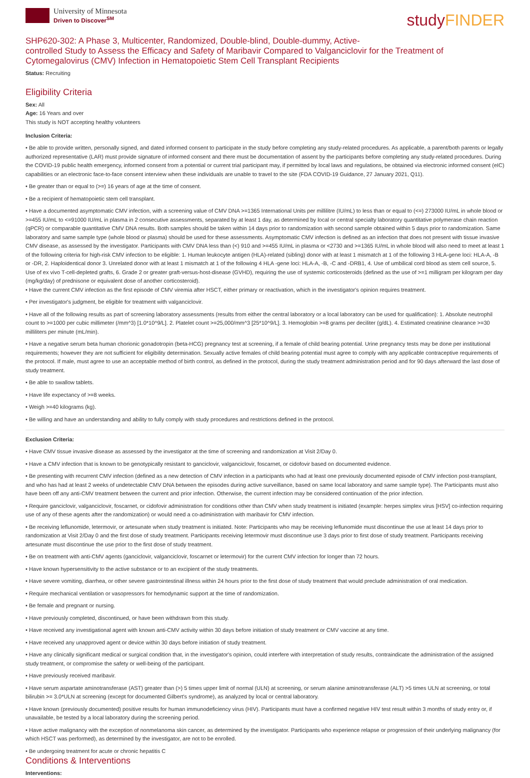University of Minnesota
Driven to Discover<sup>SM</sup>
studyFINDER
SHP620-302: A Phase 3, Multicenter, Randomized, Double-blind, Double-dummy, Active-
controlled Study to Assess the Efficacy and Safety of Maribavir Compared to Valganciclovir for the Treatment of Cytomegalovirus (CMV) Infection in Hematopoietic Stem Cell Transplant Recipients
Status: Recruiting
Eligibility Criteria
Sex: All
Age: 16 Years and over
This study is NOT accepting healthy volunteers
Inclusion Criteria:
• Be able to provide written, personally signed, and dated informed consent to participate in the study before completing any study-related procedures. As applicable, a parent/both parents or legally authorized representative (LAR) must provide signature of informed consent and there must be documentation of assent by the participants before completing any study-related procedures. During the COVID-19 public health emergency, informed consent from a potential or current trial participant may, if permitted by local laws and regulations, be obtained via electronic informed consent (eIC) capabilities or an electronic face-to-face consent interview when these individuals are unable to travel to the site (FDA COVID-19 Guidance, 27 January 2021, Q11).
• Be greater than or equal to (>=) 16 years of age at the time of consent.
• Be a recipient of hematopoietic stem cell transplant.
• Have a documented asymptomatic CMV infection, with a screening value of CMV DNA >=1365 International Units per millilitre (IU/mL) to less than or equal to (<=) 273000 IU/mL in whole blood or >=455 IU/mL to <=91000 IU/mL in plasma in 2 consecutive assessments, separated by at least 1 day, as determined by local or central specialty laboratory quantitative polymerase chain reaction (qPCR) or comparable quantitative CMV DNA results. Both samples should be taken within 14 days prior to randomization with second sample obtained within 5 days prior to randomization. Same laboratory and same sample type (whole blood or plasma) should be used for these assessments. Asymptomatic CMV infection is defined as an infection that does not present with tissue invasive CMV disease, as assessed by the investigator. Participants with CMV DNA less than (<) 910 and >=455 IU/mL in plasma or <2730 and >=1365 IU/mL in whole blood will also need to meet at least 1 of the following criteria for high-risk CMV infection to be eligible: 1. Human leukocyte antigen (HLA)-related (sibling) donor with at least 1 mismatch at 1 of the following 3 HLA-gene loci: HLA-A, -B or -DR, 2. Haploidentical donor 3. Unrelated donor with at least 1 mismatch at 1 of the following 4 HLA -gene loci: HLA-A, -B, -C and -DRB1, 4. Use of umbilical cord blood as stem cell source, 5. Use of ex vivo T-cell-depleted grafts, 6. Grade 2 or greater graft-versus-host-disease (GVHD), requiring the use of systemic corticosteroids (defined as the use of >=1 milligram per kilogram per day (mg/kg/day) of prednisone or equivalent dose of another corticosteroid).
• Have the current CMV infection as the first episode of CMV viremia after HSCT, either primary or reactivation, which in the investigator's opinion requires treatment.
• Per investigator's judgment, be eligible for treatment with valganciclovir.
• Have all of the following results as part of screening laboratory assessments (results from either the central laboratory or a local laboratory can be used for qualification): 1. Absolute neutrophil count to >=1000 per cubic millimeter (/mm^3) [1.0*10^9/L]. 2. Platelet count >=25,000/mm^3 [25*10^9/L]. 3. Hemoglobin >=8 grams per deciliter (g/dL). 4. Estimated creatinine clearance >=30 milliliters per minute (mL/min).
• Have a negative serum beta human chorionic gonadotropin (beta-HCG) pregnancy test at screening, if a female of child bearing potential. Urine pregnancy tests may be done per institutional requirements; however they are not sufficient for eligibility determination. Sexually active females of child bearing potential must agree to comply with any applicable contraceptive requirements of the protocol. If male, must agree to use an acceptable method of birth control, as defined in the protocol, during the study treatment administration period and for 90 days afterward the last dose of study treatment.
• Be able to swallow tablets.
• Have life expectancy of >=8 weeks.
• Weigh >=40 kilograms (kg).
• Be willing and have an understanding and ability to fully comply with study procedures and restrictions defined in the protocol.
Exclusion Criteria:
• Have CMV tissue invasive disease as assessed by the investigator at the time of screening and randomization at Visit 2/Day 0.
• Have a CMV infection that is known to be genotypically resistant to ganciclovir, valganciclovir, foscarnet, or cidofovir based on documented evidence.
• Be presenting with recurrent CMV infection (defined as a new detection of CMV infection in a participants who had at least one previously documented episode of CMV infection post-transplant, and who has had at least 2 weeks of undetectable CMV DNA between the episodes during active surveillance, based on same local laboratory and same sample type). The Participants must also have been off any anti-CMV treatment between the current and prior infection. Otherwise, the current infection may be considered continuation of the prior infection.
• Require ganciclovir, valganciclovir, foscarnet, or cidofovir administration for conditions other than CMV when study treatment is initiated (example: herpes simplex virus [HSV] co-infection requiring use of any of these agents after the randomization) or would need a co-administration with maribavir for CMV infection.
• Be receiving leflunomide, letermovir, or artesunate when study treatment is initiated. Note: Participants who may be receiving leflunomide must discontinue the use at least 14 days prior to randomization at Visit 2/Day 0 and the first dose of study treatment. Participants receiving letermovir must discontinue use 3 days prior to first dose of study treatment. Participants receiving artesunate must discontinue the use prior to the first dose of study treatment.
• Be on treatment with anti-CMV agents (ganciclovir, valganciclovir, foscarnet or letermovir) for the current CMV infection for longer than 72 hours.
• Have known hypersensitivity to the active substance or to an excipient of the study treatments.
• Have severe vomiting, diarrhea, or other severe gastrointestinal illness within 24 hours prior to the first dose of study treatment that would preclude administration of oral medication.
• Require mechanical ventilation or vasopressors for hemodynamic support at the time of randomization.
• Be female and pregnant or nursing.
• Have previously completed, discontinued, or have been withdrawn from this study.
• Have received any investigational agent with known anti-CMV activity within 30 days before initiation of study treatment or CMV vaccine at any time.
• Have received any unapproved agent or device within 30 days before initiation of study treatment.
• Have any clinically significant medical or surgical condition that, in the investigator's opinion, could interfere with interpretation of study results, contraindicate the administration of the assigned study treatment, or compromise the safety or well-being of the participant.
• Have previously received maribavir.
• Have serum aspartate aminotransferase (AST) greater than (>) 5 times upper limit of normal (ULN) at screening, or serum alanine aminotransferase (ALT) >5 times ULN at screening, or total bilirubin >= 3.0*ULN at screening (except for documented Gilbert's syndrome), as analyzed by local or central laboratory.
• Have known (previously documented) positive results for human immunodeficiency virus (HIV). Participants must have a confirmed negative HIV test result within 3 months of study entry or, if unavailable, be tested by a local laboratory during the screening period.
• Have active malignancy with the exception of nonmelanoma skin cancer, as determined by the investigator. Participants who experience relapse or progression of their underlying malignancy (for which HSCT was performed), as determined by the investigator, are not to be enrolled.
• Be undergoing treatment for acute or chronic hepatitis C
Conditions & Interventions
Interventions: